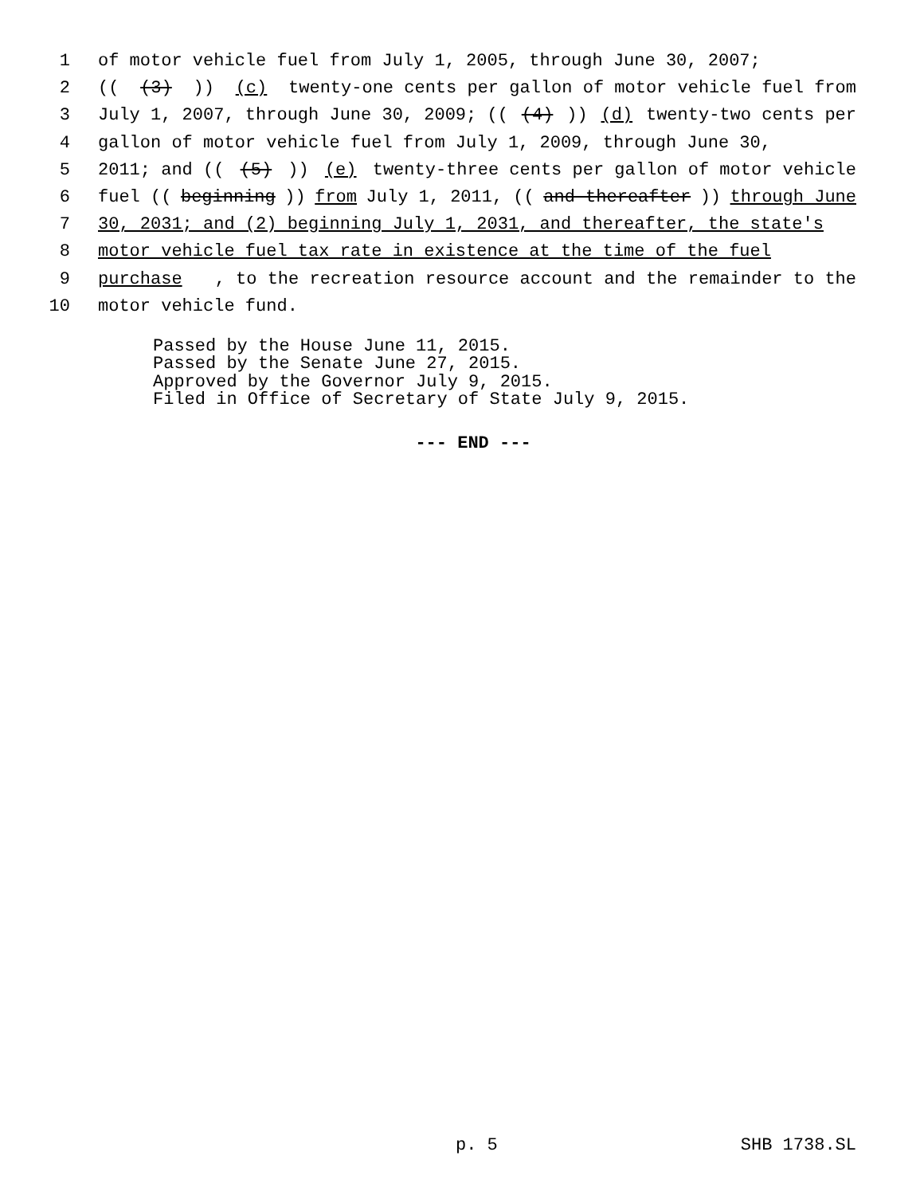1 of motor vehicle fuel from July 1, 2005, through June 30, 2007;
2 (((3))) (c) twenty-one cents per gallon of motor vehicle fuel from
3 July 1, 2007, through June 30, 2009; (((4))) (d) twenty-two cents per
4 gallon of motor vehicle fuel from July 1, 2009, through June 30,
5 2011; and (((5))) (e) twenty-three cents per gallon of motor vehicle
6 fuel ((beginning)) from July 1, 2011, ((and thereafter)) through June
7 30, 2031; and (2) beginning July 1, 2031, and thereafter, the state's
8 motor vehicle fuel tax rate in existence at the time of the fuel
9 purchase, to the recreation resource account and the remainder to the
10 motor vehicle fund.
Passed by the House June 11, 2015. Passed by the Senate June 27, 2015. Approved by the Governor July 9, 2015. Filed in Office of Secretary of State July 9, 2015.
--- END ---
p. 5 SHB 1738.SL